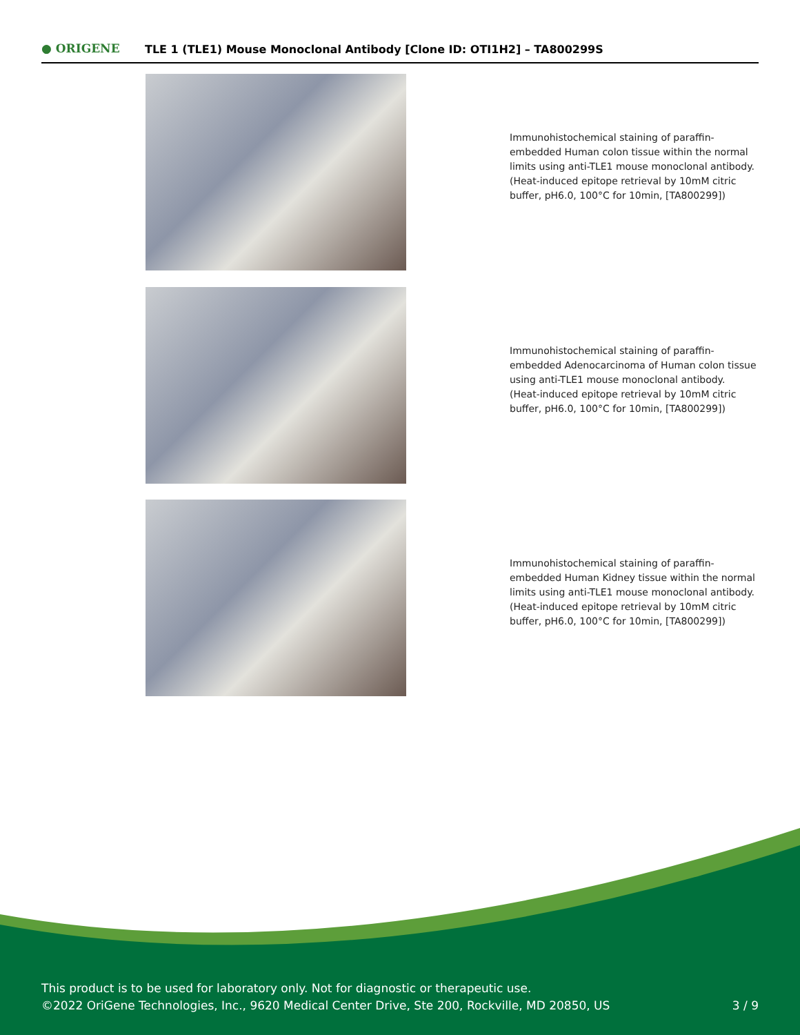● ORIGENE TLE 1 (TLE1) Mouse Monoclonal Antibody [Clone ID: OTI1H2] – TA800299S
Immunohistochemical staining of paraffin-embedded Human colon tissue within the normal limits using anti-TLE1 mouse monoclonal antibody. (Heat-induced epitope retrieval by 10mM citric buffer, pH6.0, 100°C for 10min, [TA800299])
Immunohistochemical staining of paraffin-embedded Adenocarcinoma of Human colon tissue using anti-TLE1 mouse monoclonal antibody. (Heat-induced epitope retrieval by 10mM citric buffer, pH6.0, 100°C for 10min, [TA800299])
Immunohistochemical staining of paraffin-embedded Human Kidney tissue within the normal limits using anti-TLE1 mouse monoclonal antibody. (Heat-induced epitope retrieval by 10mM citric buffer, pH6.0, 100°C for 10min, [TA800299])
This product is to be used for laboratory only. Not for diagnostic or therapeutic use.
©2022 OriGene Technologies, Inc., 9620 Medical Center Drive, Ste 200, Rockville, MD 20850, US
3 / 9